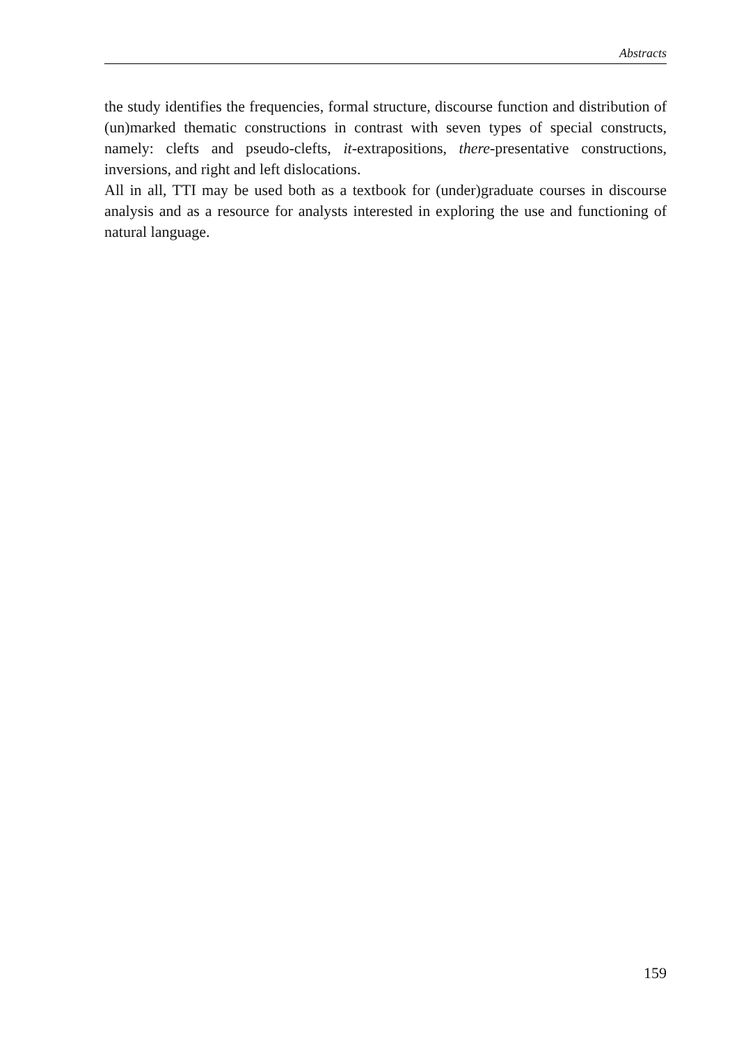Abstracts
the study identifies the frequencies, formal structure, discourse function and distribution of (un)marked thematic constructions in contrast with seven types of special constructs, namely: clefts and pseudo-clefts, it-extrapositions, there-presentative constructions, inversions, and right and left dislocations.
All in all, TTI may be used both as a textbook for (under)graduate courses in discourse analysis and as a resource for analysts interested in exploring the use and functioning of natural language.
159